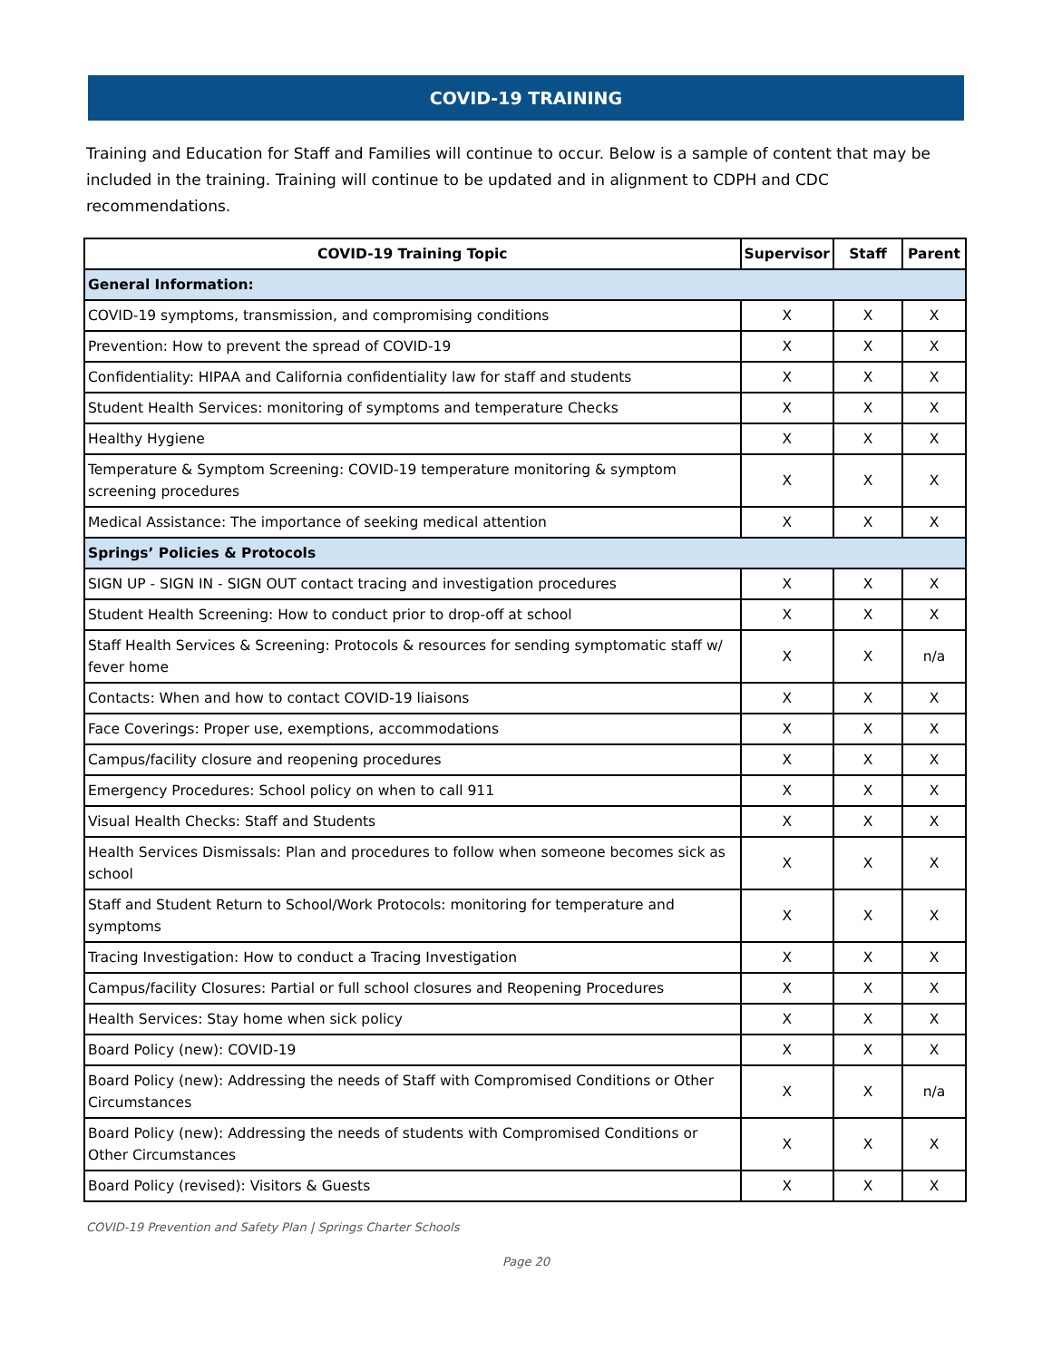COVID-19 TRAINING
Training and Education for Staff and Families will continue to occur. Below is a sample of content that may be included in the training. Training will continue to be updated and in alignment to CDPH and CDC recommendations.
| COVID-19 Training Topic | Supervisor | Staff | Parent |
| --- | --- | --- | --- |
| General Information: | | | |
| COVID-19 symptoms, transmission, and compromising conditions | X | X | X |
| Prevention: How to prevent the spread of COVID-19 | X | X | X |
| Confidentiality: HIPAA and California confidentiality law for staff and students | X | X | X |
| Student Health Services: monitoring of symptoms and temperature Checks | X | X | X |
| Healthy Hygiene | X | X | X |
| Temperature & Symptom Screening: COVID-19 temperature monitoring & symptom screening procedures | X | X | X |
| Medical Assistance: The importance of seeking medical attention | X | X | X |
| Springs’ Policies & Protocols | | | |
| SIGN UP - SIGN IN - SIGN OUT contact tracing and investigation procedures | X | X | X |
| Student Health Screening: How to conduct prior to drop-off at school | X | X | X |
| Staff Health Services & Screening: Protocols & resources for sending symptomatic staff w/ fever home | X | X | n/a |
| Contacts: When and how to contact COVID-19 liaisons | X | X | X |
| Face Coverings: Proper use, exemptions, accommodations | X | X | X |
| Campus/facility closure and reopening procedures | X | X | X |
| Emergency Procedures: School policy on when to call 911 | X | X | X |
| Visual Health Checks: Staff and Students | X | X | X |
| Health Services Dismissals: Plan and procedures to follow when someone becomes sick as school | X | X | X |
| Staff and Student Return to School/Work Protocols: monitoring for temperature and symptoms | X | X | X |
| Tracing Investigation: How to conduct a Tracing Investigation | X | X | X |
| Campus/facility Closures: Partial or full school closures and Reopening Procedures | X | X | X |
| Health Services: Stay home when sick policy | X | X | X |
| Board Policy (new): COVID-19 | X | X | X |
| Board Policy (new): Addressing the needs of Staff with Compromised Conditions or Other Circumstances | X | X | n/a |
| Board Policy (new): Addressing the needs of students with Compromised Conditions or Other Circumstances | X | X | X |
| Board Policy (revised): Visitors & Guests | X | X | X |
COVID-19 Prevention and Safety Plan | Springs Charter Schools
Page 20